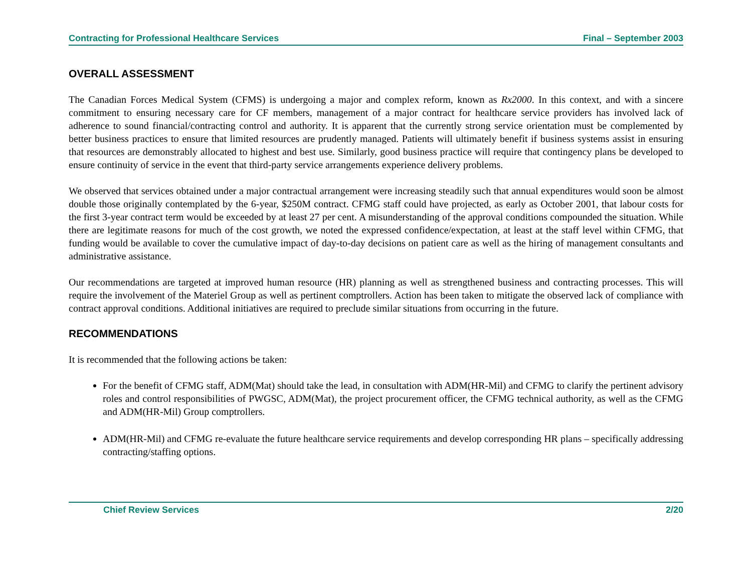Contracting for Professional Healthcare Services Final – September 2003
OVERALL ASSESSMENT
The Canadian Forces Medical System (CFMS) is undergoing a major and complex reform, known as Rx2000. In this context, and with a sincere commitment to ensuring necessary care for CF members, management of a major contract for healthcare service providers has involved lack of adherence to sound financial/contracting control and authority. It is apparent that the currently strong service orientation must be complemented by better business practices to ensure that limited resources are prudently managed. Patients will ultimately benefit if business systems assist in ensuring that resources are demonstrably allocated to highest and best use. Similarly, good business practice will require that contingency plans be developed to ensure continuity of service in the event that third-party service arrangements experience delivery problems.
We observed that services obtained under a major contractual arrangement were increasing steadily such that annual expenditures would soon be almost double those originally contemplated by the 6-year, $250M contract. CFMG staff could have projected, as early as October 2001, that labour costs for the first 3-year contract term would be exceeded by at least 27 per cent. A misunderstanding of the approval conditions compounded the situation. While there are legitimate reasons for much of the cost growth, we noted the expressed confidence/expectation, at least at the staff level within CFMG, that funding would be available to cover the cumulative impact of day-to-day decisions on patient care as well as the hiring of management consultants and administrative assistance.
Our recommendations are targeted at improved human resource (HR) planning as well as strengthened business and contracting processes. This will require the involvement of the Materiel Group as well as pertinent comptrollers. Action has been taken to mitigate the observed lack of compliance with contract approval conditions. Additional initiatives are required to preclude similar situations from occurring in the future.
RECOMMENDATIONS
It is recommended that the following actions be taken:
For the benefit of CFMG staff, ADM(Mat) should take the lead, in consultation with ADM(HR-Mil) and CFMG to clarify the pertinent advisory roles and control responsibilities of PWGSC, ADM(Mat), the project procurement officer, the CFMG technical authority, as well as the CFMG and ADM(HR-Mil) Group comptrollers.
ADM(HR-Mil) and CFMG re-evaluate the future healthcare service requirements and develop corresponding HR plans – specifically addressing contracting/staffing options.
Chief Review Services 2/20